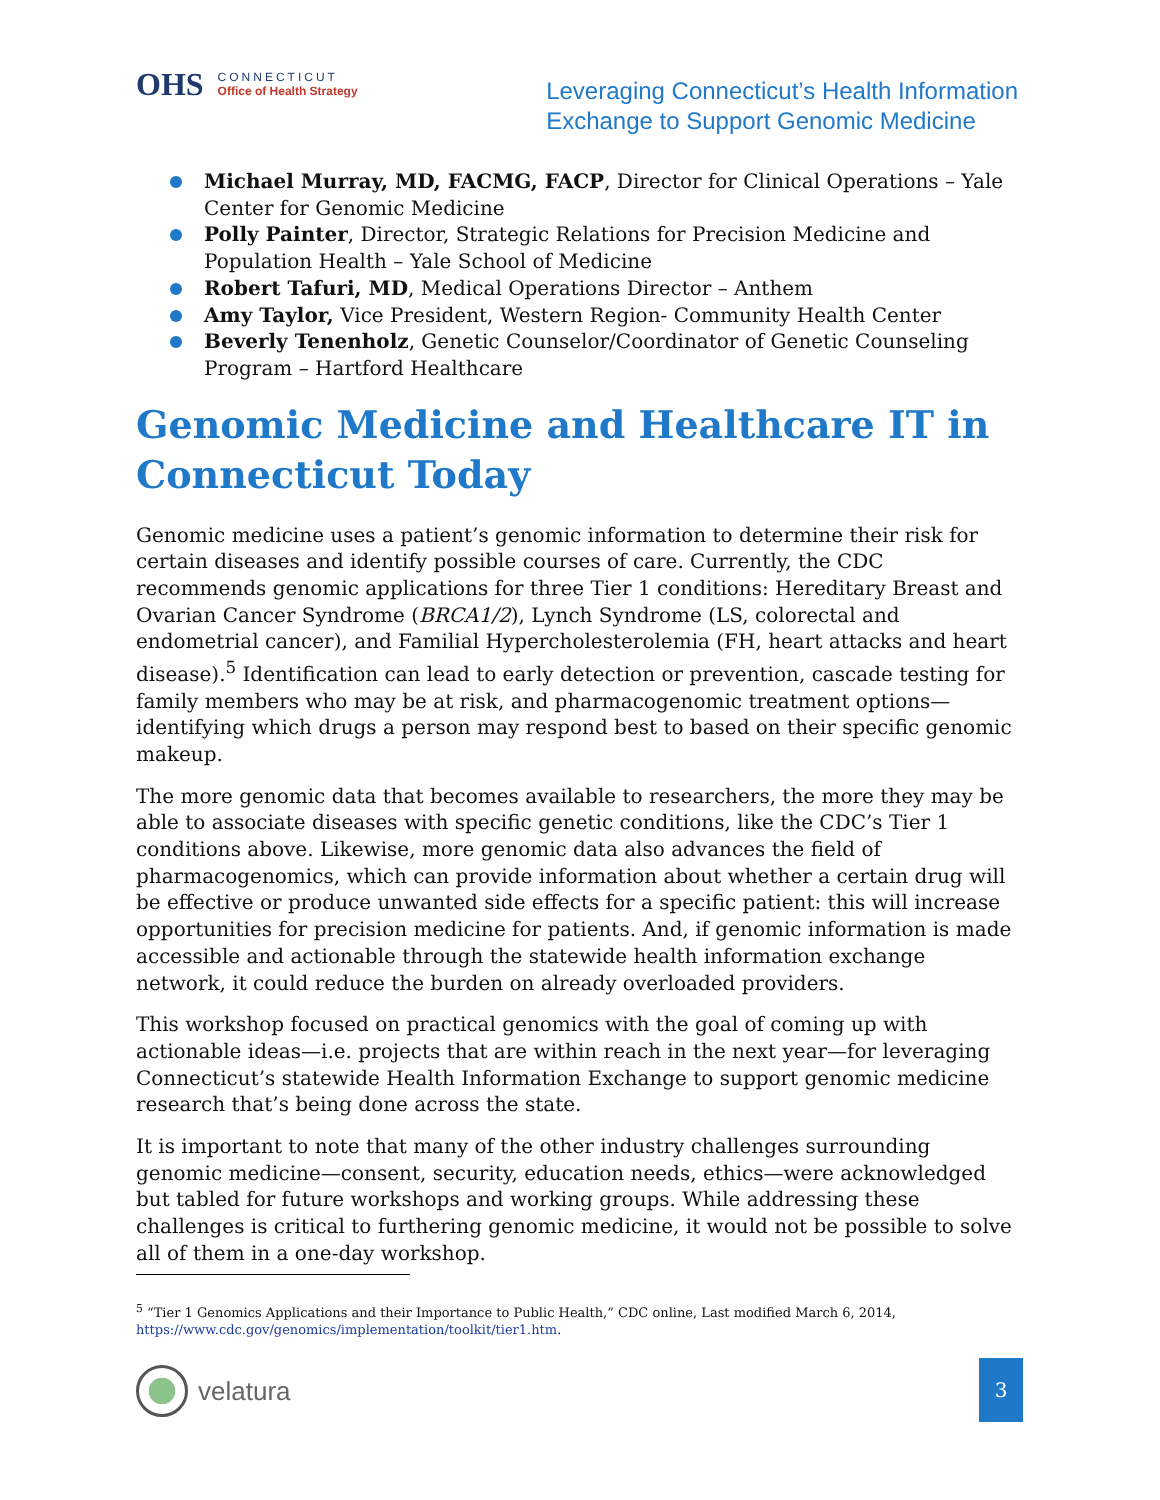OHS
CONNECTICUT
Office of Health Strategy
Leveraging Connecticut’s Health Information
Exchange to Support Genomic Medicine
Michael Murray, MD, FACMG, FACP, Director for Clinical Operations – Yale Center for Genomic Medicine
Polly Painter, Director, Strategic Relations for Precision Medicine and Population Health – Yale School of Medicine
Robert Tafuri, MD, Medical Operations Director – Anthem
Amy Taylor, Vice President, Western Region- Community Health Center
Beverly Tenenholz, Genetic Counselor/Coordinator of Genetic Counseling Program – Hartford Healthcare
Genomic Medicine and Healthcare IT in Connecticut Today
Genomic medicine uses a patient’s genomic information to determine their risk for certain diseases and identify possible courses of care. Currently, the CDC recommends genomic applications for three Tier 1 conditions: Hereditary Breast and Ovarian Cancer Syndrome (BRCA1/2), Lynch Syndrome (LS, colorectal and endometrial cancer), and Familial Hypercholesterolemia (FH, heart attacks and heart disease).<sup>5</sup> Identification can lead to early detection or prevention, cascade testing for family members who may be at risk, and pharmacogenomic treatment options—identifying which drugs a person may respond best to based on their specific genomic makeup.
The more genomic data that becomes available to researchers, the more they may be able to associate diseases with specific genetic conditions, like the CDC’s Tier 1 conditions above. Likewise, more genomic data also advances the field of pharmacogenomics, which can provide information about whether a certain drug will be effective or produce unwanted side effects for a specific patient: this will increase opportunities for precision medicine for patients. And, if genomic information is made accessible and actionable through the statewide health information exchange network, it could reduce the burden on already overloaded providers.
This workshop focused on practical genomics with the goal of coming up with actionable ideas—i.e. projects that are within reach in the next year—for leveraging Connecticut’s statewide Health Information Exchange to support genomic medicine research that’s being done across the state.
It is important to note that many of the other industry challenges surrounding genomic medicine—consent, security, education needs, ethics—were acknowledged but tabled for future workshops and working groups. While addressing these challenges is critical to furthering genomic medicine, it would not be possible to solve all of them in a one-day workshop.
<sup>5</sup> “Tier 1 Genomics Applications and their Importance to Public Health,” CDC online, Last modified March 6, 2014,
https://www.cdc.gov/genomics/implementation/toolkit/tier1.htm.
velatura 3